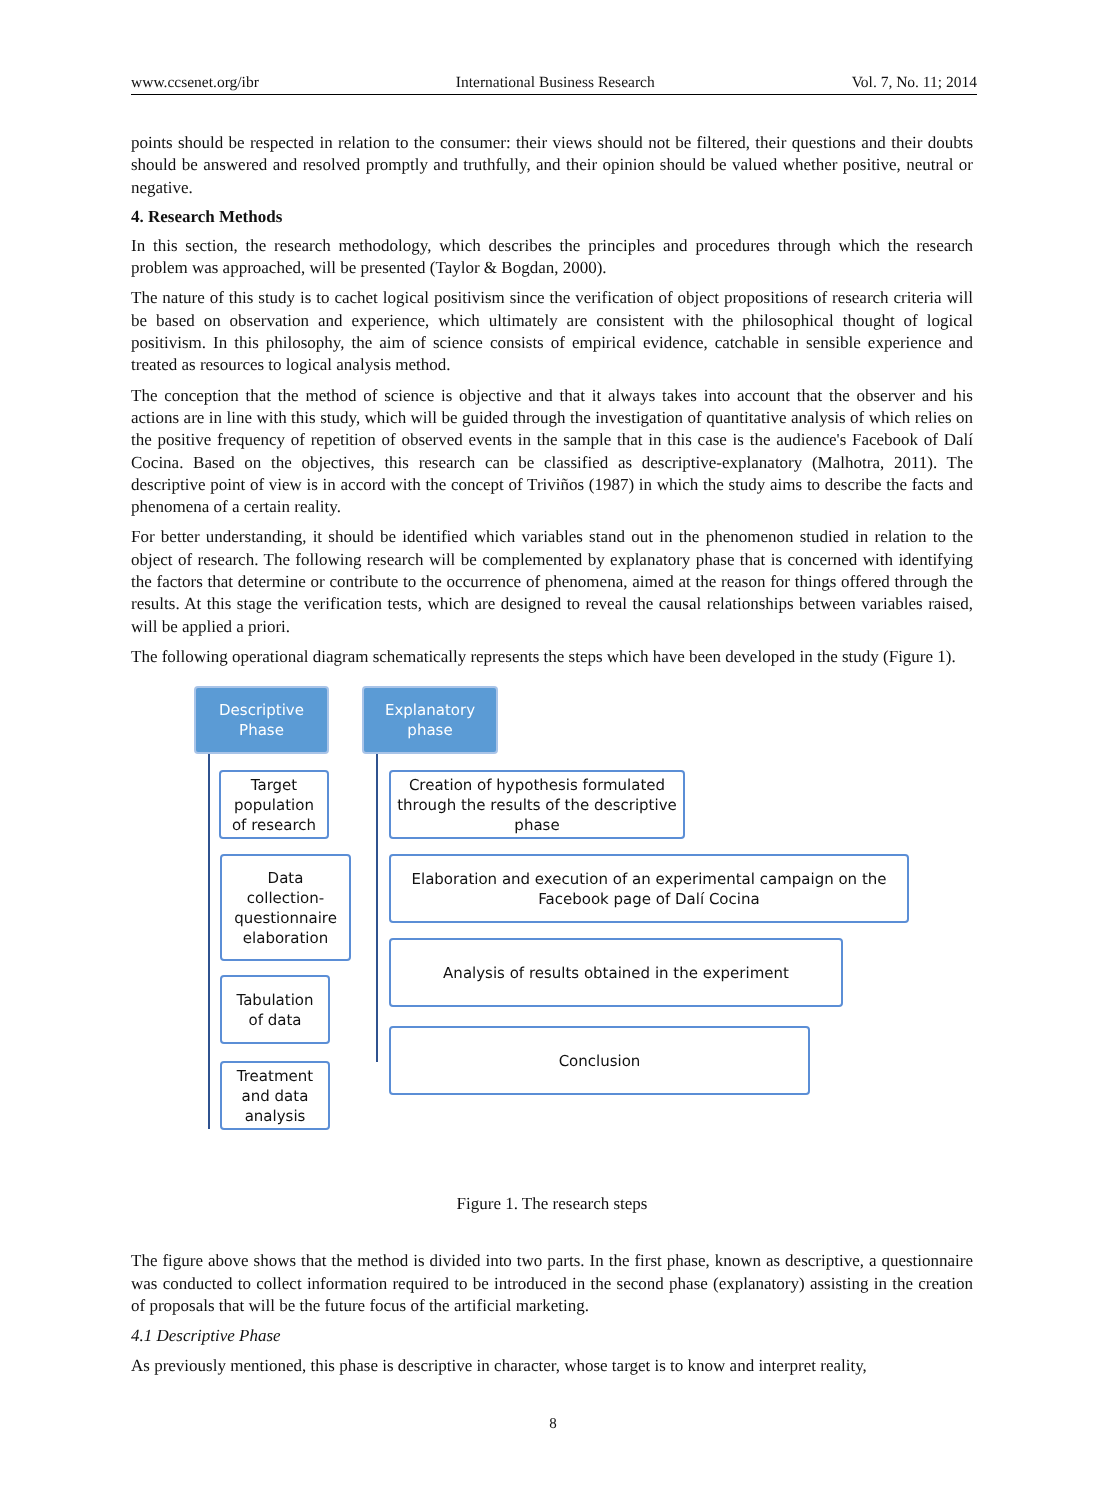www.ccsenet.org/ibr International Business Research Vol. 7, No. 11; 2014
points should be respected in relation to the consumer: their views should not be filtered, their questions and their doubts should be answered and resolved promptly and truthfully, and their opinion should be valued whether positive, neutral or negative.
4. Research Methods
In this section, the research methodology, which describes the principles and procedures through which the research problem was approached, will be presented (Taylor & Bogdan, 2000).
The nature of this study is to cachet logical positivism since the verification of object propositions of research criteria will be based on observation and experience, which ultimately are consistent with the philosophical thought of logical positivism. In this philosophy, the aim of science consists of empirical evidence, catchable in sensible experience and treated as resources to logical analysis method.
The conception that the method of science is objective and that it always takes into account that the observer and his actions are in line with this study, which will be guided through the investigation of quantitative analysis of which relies on the positive frequency of repetition of observed events in the sample that in this case is the audience's Facebook of Dalí Cocina. Based on the objectives, this research can be classified as descriptive-explanatory (Malhotra, 2011). The descriptive point of view is in accord with the concept of Triviños (1987) in which the study aims to describe the facts and phenomena of a certain reality.
For better understanding, it should be identified which variables stand out in the phenomenon studied in relation to the object of research. The following research will be complemented by explanatory phase that is concerned with identifying the factors that determine or contribute to the occurrence of phenomena, aimed at the reason for things offered through the results. At this stage the verification tests, which are designed to reveal the causal relationships between variables raised, will be applied a priori.
The following operational diagram schematically represents the steps which have been developed in the study (Figure 1).
Descriptive
Phase
Explanatory
phase
Target
population
of research
Data
collection-
questionnaire
elaboration
Tabulation
of data
Treatment
and data
analysis
Creation of hypothesis formulated
through the results of the descriptive
phase
Elaboration and execution of an experimental campaign on the
Facebook page of Dalí Cocina
Analysis of results obtained in the experiment
Conclusion
Figure 1. The research steps
The figure above shows that the method is divided into two parts. In the first phase, known as descriptive, a questionnaire was conducted to collect information required to be introduced in the second phase (explanatory) assisting in the creation of proposals that will be the future focus of the artificial marketing.
4.1 Descriptive Phase
As previously mentioned, this phase is descriptive in character, whose target is to know and interpret reality,
8